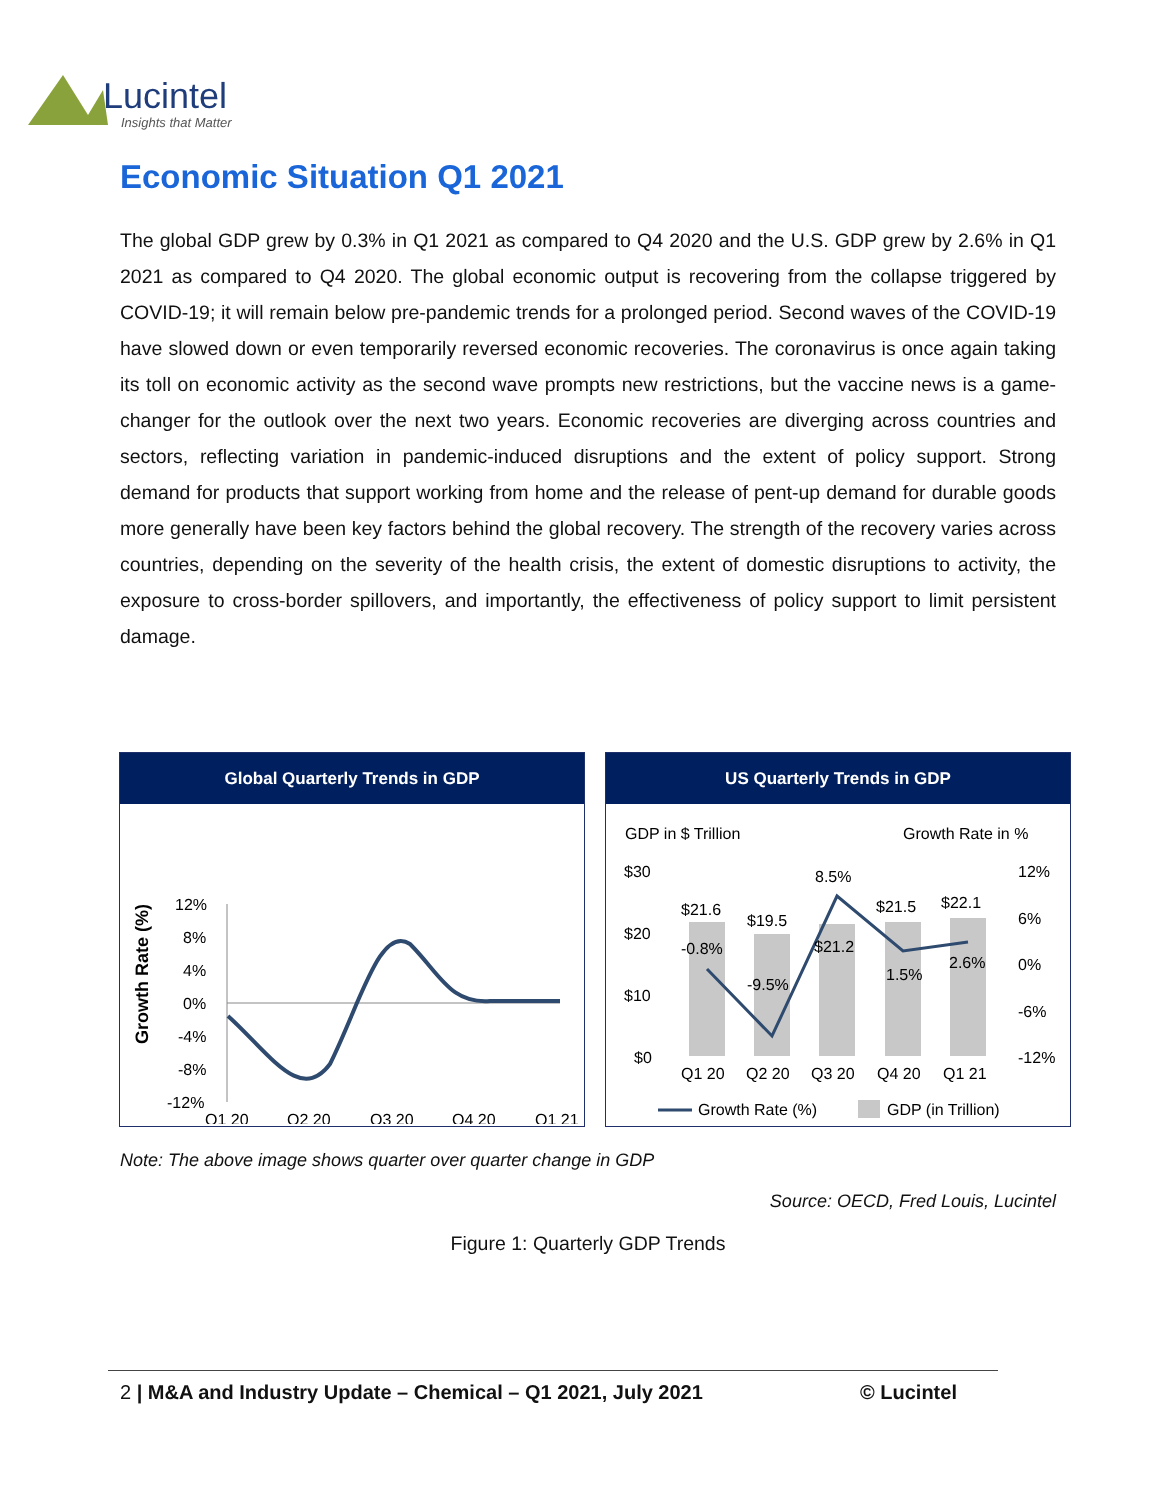Lucintel
Insights that Matter
Economic Situation Q1 2021
The global GDP grew by 0.3% in Q1 2021 as compared to Q4 2020 and the U.S. GDP grew by 2.6% in Q1 2021 as compared to Q4 2020. The global economic output is recovering from the collapse triggered by COVID-19; it will remain below pre-pandemic trends for a prolonged period. Second waves of the COVID-19 have slowed down or even temporarily reversed economic recoveries. The coronavirus is once again taking its toll on economic activity as the second wave prompts new restrictions, but the vaccine news is a game-changer for the outlook over the next two years. Economic recoveries are diverging across countries and sectors, reflecting variation in pandemic-induced disruptions and the extent of policy support. Strong demand for products that support working from home and the release of pent-up demand for durable goods more generally have been key factors behind the global recovery. The strength of the recovery varies across countries, depending on the severity of the health crisis, the extent of domestic disruptions to activity, the exposure to cross-border spillovers, and importantly, the effectiveness of policy support to limit persistent damage.
Global Quarterly Trends in GDP
Growth Rate (%)
12%
8%
4%
0%
-4%
-8%
-12%
Q1 20
Q2 20
Q3 20
Q4 20
Q1 21
US Quarterly Trends in GDP
GDP in $ Trillion
Growth Rate in %
$30
$20
$10
$0
12%
6%
0%
-6%
-12%
$21.6
$19.5
$21.2
$21.5
$22.1
-0.8%
-9.5%
8.5%
1.5%
2.6%
Q1 20
Q2 20
Q3 20
Q4 20
Q1 21
Growth Rate (%)
GDP (in Trillion)
Note: The above image shows quarter over quarter change in GDP
Source: OECD, Fred Louis, Lucintel
Figure 1: Quarterly GDP Trends
2 | M&A and Industry Update – Chemical – Q1 2021, July 2021 © Lucintel